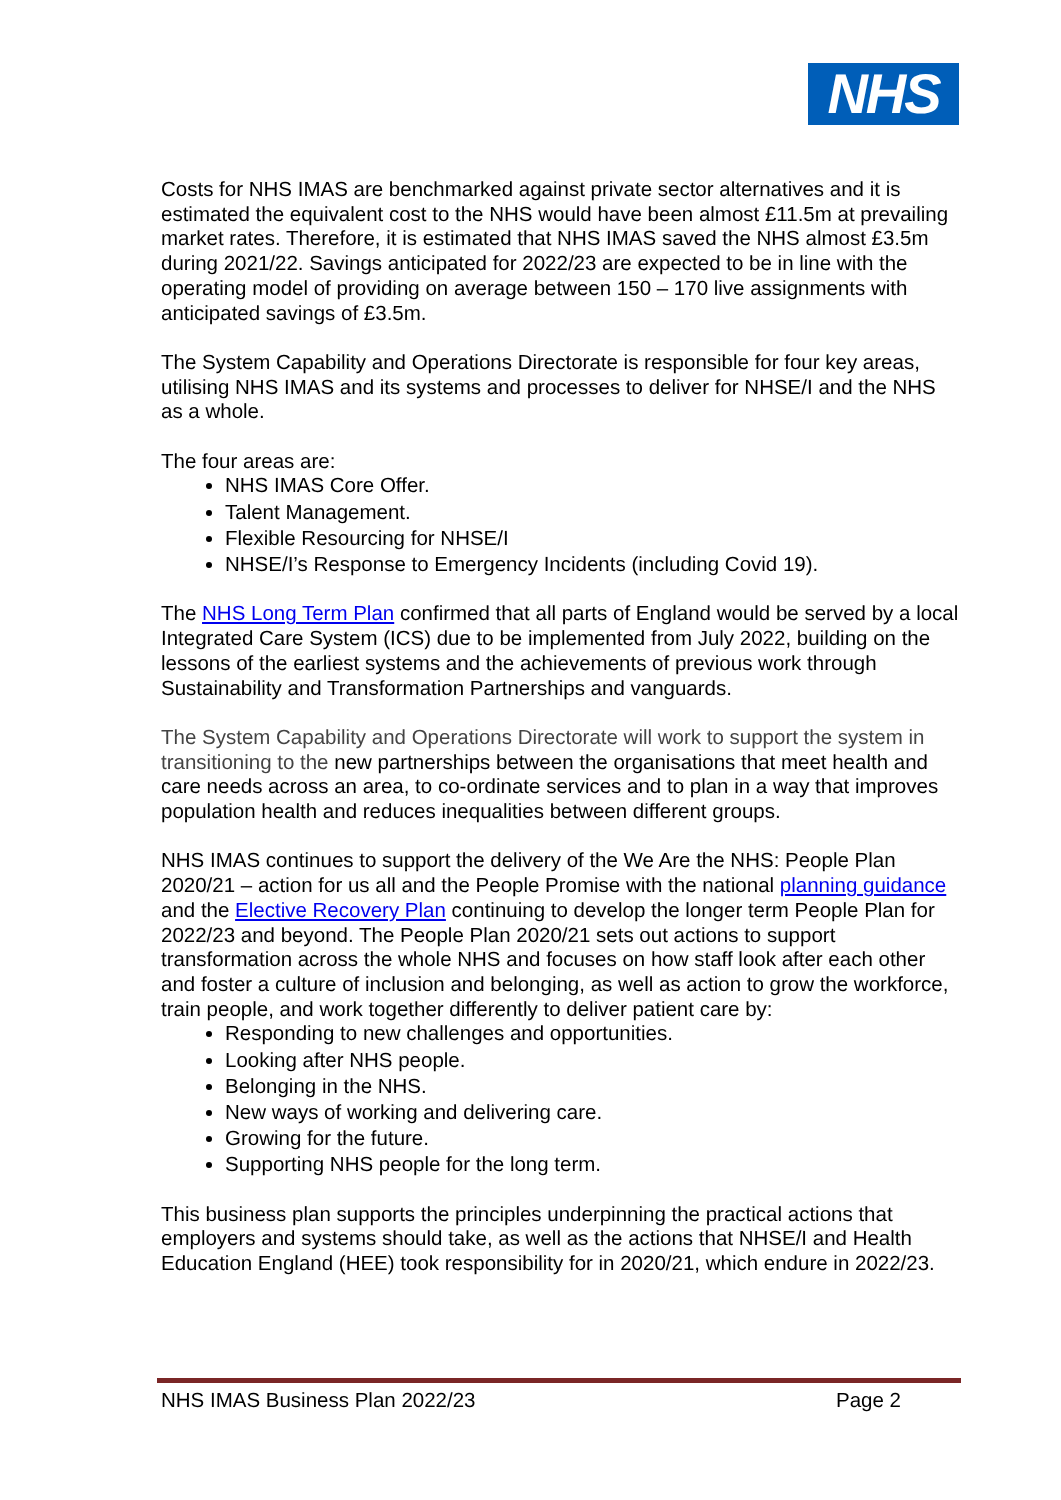NHS
Costs for NHS IMAS are benchmarked against private sector alternatives and it is estimated the equivalent cost to the NHS would have been almost £11.5m at prevailing market rates. Therefore, it is estimated that NHS IMAS saved the NHS almost £3.5m during 2021/22. Savings anticipated for 2022/23 are expected to be in line with the operating model of providing on average between 150 – 170 live assignments with anticipated savings of £3.5m.
The System Capability and Operations Directorate is responsible for four key areas, utilising NHS IMAS and its systems and processes to deliver for NHSE/I and the NHS as a whole.
The four areas are:
NHS IMAS Core Offer.
Talent Management.
Flexible Resourcing for NHSE/I
NHSE/I’s Response to Emergency Incidents (including Covid 19).
The NHS Long Term Plan confirmed that all parts of England would be served by a local Integrated Care System (ICS) due to be implemented from July 2022, building on the lessons of the earliest systems and the achievements of previous work through Sustainability and Transformation Partnerships and vanguards.
The System Capability and Operations Directorate will work to support the system in transitioning to the new partnerships between the organisations that meet health and care needs across an area, to co-ordinate services and to plan in a way that improves population health and reduces inequalities between different groups.
NHS IMAS continues to support the delivery of the We Are the NHS: People Plan 2020/21 – action for us all and the People Promise with the national planning guidance and the Elective Recovery Plan continuing to develop the longer term People Plan for 2022/23 and beyond. The People Plan 2020/21 sets out actions to support transformation across the whole NHS and focuses on how staff look after each other and foster a culture of inclusion and belonging, as well as action to grow the workforce, train people, and work together differently to deliver patient care by:
Responding to new challenges and opportunities.
Looking after NHS people.
Belonging in the NHS.
New ways of working and delivering care.
Growing for the future.
Supporting NHS people for the long term.
This business plan supports the principles underpinning the practical actions that employers and systems should take, as well as the actions that NHSE/I and Health Education England (HEE) took responsibility for in 2020/21, which endure in 2022/23.
NHS IMAS Business Plan 2022/23 Page 2